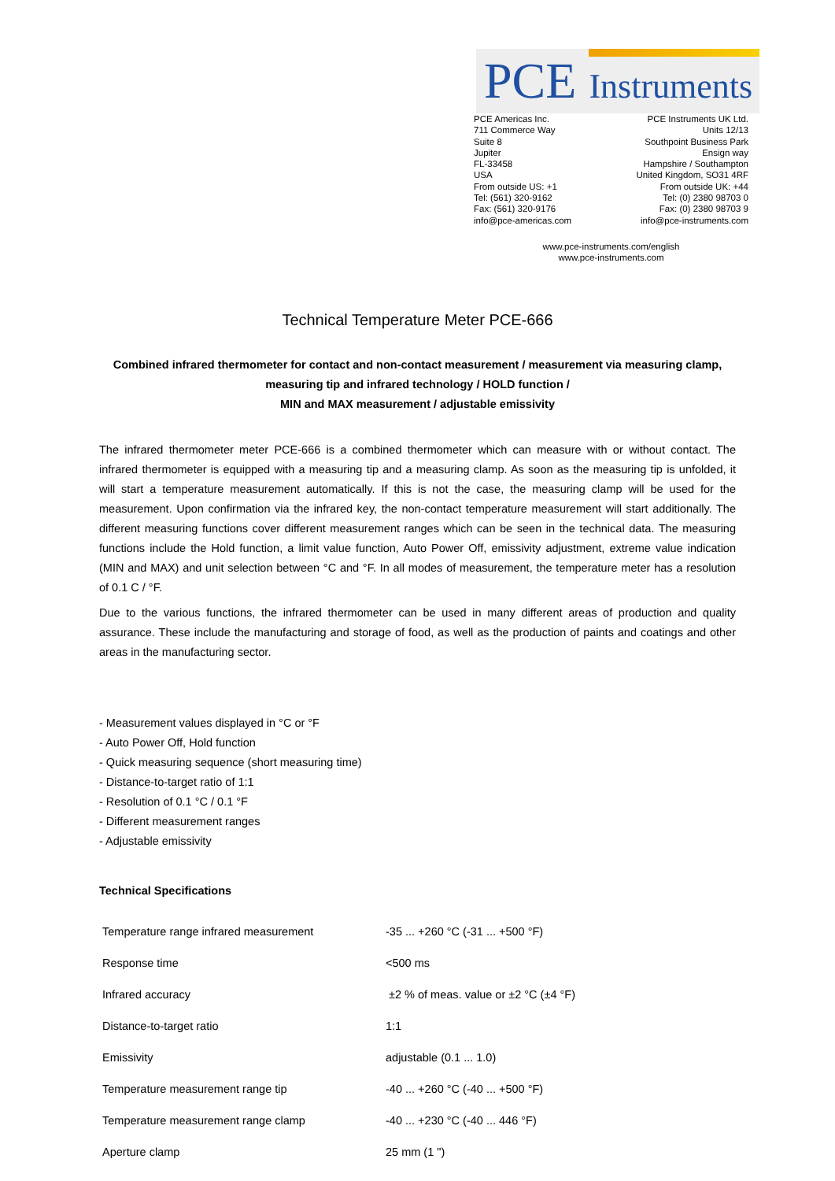PCE Instruments
PCE Americas Inc.
711 Commerce Way
Suite 8
Jupiter
FL-33458
USA
From outside US: +1
Tel: (561) 320-9162
Fax: (561) 320-9176
info@pce-americas.com
PCE Instruments UK Ltd.
Units 12/13
Southpoint Business Park
Ensign way
Hampshire / Southampton
United Kingdom, SO31 4RF
From outside UK: +44
Tel: (0) 2380 98703 0
Fax: (0) 2380 98703 9
info@pce-instruments.com
www.pce-instruments.com/english
www.pce-instruments.com
Technical Temperature Meter PCE-666
Combined infrared thermometer for contact and non-contact measurement / measurement via measuring clamp,
measuring tip and infrared technology / HOLD function /
MIN and MAX measurement / adjustable emissivity
The infrared thermometer meter PCE-666 is a combined thermometer which can measure with or without contact. The infrared thermometer is equipped with a measuring tip and a measuring clamp. As soon as the measuring tip is unfolded, it will start a temperature measurement automatically. If this is not the case, the measuring clamp will be used for the measurement. Upon confirmation via the infrared key, the non-contact temperature measurement will start additionally. The different measuring functions cover different measurement ranges which can be seen in the technical data. The measuring functions include the Hold function, a limit value function, Auto Power Off, emissivity adjustment, extreme value indication (MIN and MAX) and unit selection between °C and °F. In all modes of measurement, the temperature meter has a resolution of 0.1 C / °F.
Due to the various functions, the infrared thermometer can be used in many different areas of production and quality assurance. These include the manufacturing and storage of food, as well as the production of paints and coatings and other areas in the manufacturing sector.
- Measurement values displayed in °C or °F
- Auto Power Off, Hold function
- Quick measuring sequence (short measuring time)
- Distance-to-target ratio of 1:1
- Resolution of 0.1 °C / 0.1 °F
- Different measurement ranges
- Adjustable emissivity
Technical Specifications
| Temperature range infrared measurement | -35 ... +260 °C (-31 ... +500 °F) |
| Response time | <500 ms |
| Infrared accuracy | ±2 % of meas. value or ±2 °C (±4 °F) |
| Distance-to-target ratio | 1:1 |
| Emissivity | adjustable (0.1 ... 1.0) |
| Temperature measurement range tip | -40 ... +260 °C (-40 ... +500 °F) |
| Temperature measurement range clamp | -40 ... +230 °C (-40 ... 446 °F) |
| Aperture clamp | 25 mm (1 ") |